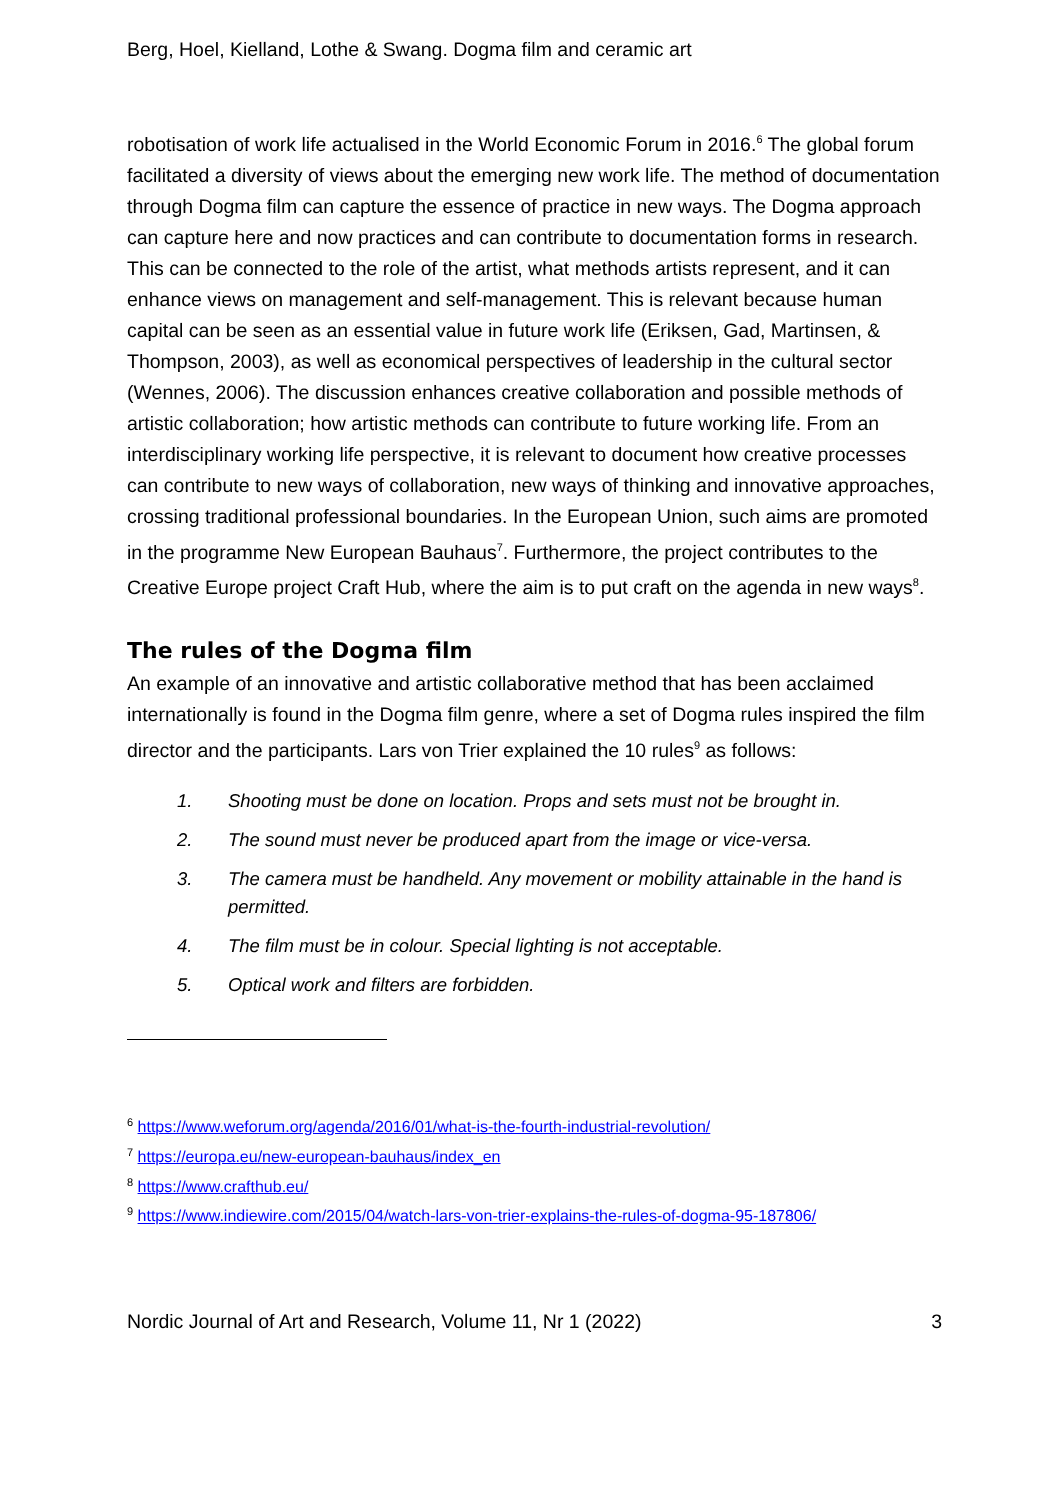Berg, Hoel, Kielland, Lothe & Swang. Dogma film and ceramic art
robotisation of work life actualised in the World Economic Forum in 2016.<sup>6</sup> The global forum facilitated a diversity of views about the emerging new work life. The method of documentation through Dogma film can capture the essence of practice in new ways. The Dogma approach can capture here and now practices and can contribute to documentation forms in research. This can be connected to the role of the artist, what methods artists represent, and it can enhance views on management and self-management. This is relevant because human capital can be seen as an essential value in future work life (Eriksen, Gad, Martinsen, & Thompson, 2003), as well as economical perspectives of leadership in the cultural sector (Wennes, 2006). The discussion enhances creative collaboration and possible methods of artistic collaboration; how artistic methods can contribute to future working life. From an interdisciplinary working life perspective, it is relevant to document how creative processes can contribute to new ways of collaboration, new ways of thinking and innovative approaches, crossing traditional professional boundaries. In the European Union, such aims are promoted in the programme New European Bauhaus<sup>7</sup>. Furthermore, the project contributes to the Creative Europe project Craft Hub, where the aim is to put craft on the agenda in new ways<sup>8</sup>.
The rules of the Dogma film
An example of an innovative and artistic collaborative method that has been acclaimed internationally is found in the Dogma film genre, where a set of Dogma rules inspired the film director and the participants. Lars von Trier explained the 10 rules<sup>9</sup> as follows:
1. Shooting must be done on location. Props and sets must not be brought in.
2. The sound must never be produced apart from the image or vice-versa.
3. The camera must be handheld. Any movement or mobility attainable in the hand is permitted.
4. The film must be in colour. Special lighting is not acceptable.
5. Optical work and filters are forbidden.
<sup>6</sup> https://www.weforum.org/agenda/2016/01/what-is-the-fourth-industrial-revolution/
<sup>7</sup> https://europa.eu/new-european-bauhaus/index_en
<sup>8</sup> https://www.crafthub.eu/
<sup>9</sup> https://www.indiewire.com/2015/04/watch-lars-von-trier-explains-the-rules-of-dogma-95-187806/
Nordic Journal of Art and Research, Volume 11, Nr 1 (2022) 3